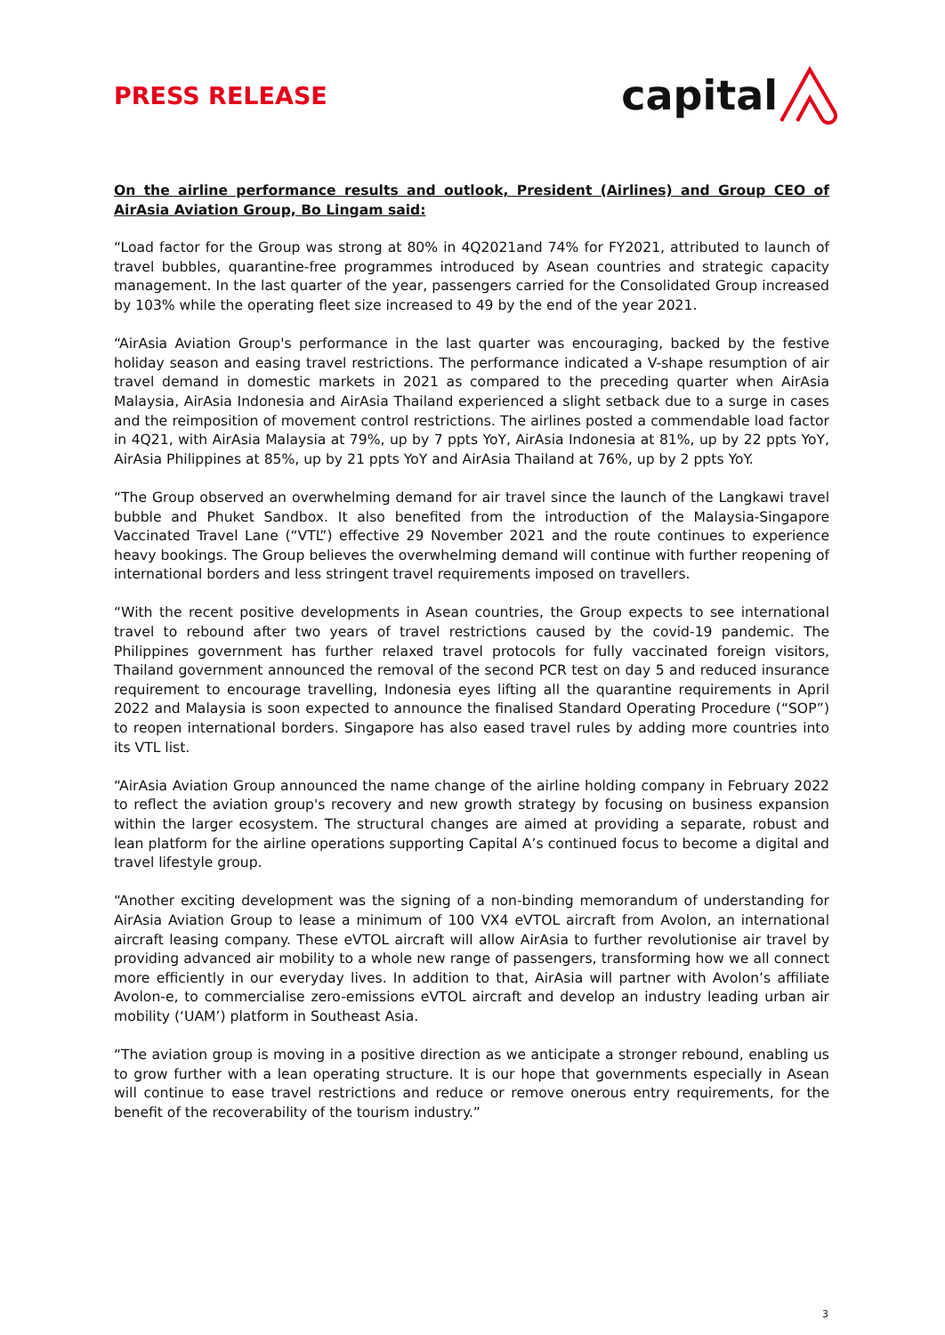PRESS RELEASE
capital
On the airline performance results and outlook, President (Airlines) and Group CEO of AirAsia Aviation Group, Bo Lingam said:
“Load factor for the Group was strong at 80% in 4Q2021and 74% for FY2021, attributed to launch of travel bubbles, quarantine-free programmes introduced by Asean countries and strategic capacity management. In the last quarter of the year, passengers carried for the Consolidated Group increased by 103% while the operating fleet size increased to 49 by the end of the year 2021.
“AirAsia Aviation Group's performance in the last quarter was encouraging, backed by the festive holiday season and easing travel restrictions. The performance indicated a V-shape resumption of air travel demand in domestic markets in 2021 as compared to the preceding quarter when AirAsia Malaysia, AirAsia Indonesia and AirAsia Thailand experienced a slight setback due to a surge in cases and the reimposition of movement control restrictions. The airlines posted a commendable load factor in 4Q21, with AirAsia Malaysia at 79%, up by 7 ppts YoY, AirAsia Indonesia at 81%, up by 22 ppts YoY, AirAsia Philippines at 85%, up by 21 ppts YoY and AirAsia Thailand at 76%, up by 2 ppts YoY.
“The Group observed an overwhelming demand for air travel since the launch of the Langkawi travel bubble and Phuket Sandbox. It also benefited from the introduction of the Malaysia-Singapore Vaccinated Travel Lane (“VTL”) effective 29 November 2021 and the route continues to experience heavy bookings. The Group believes the overwhelming demand will continue with further reopening of international borders and less stringent travel requirements imposed on travellers.
“With the recent positive developments in Asean countries, the Group expects to see international travel to rebound after two years of travel restrictions caused by the covid-19 pandemic. The Philippines government has further relaxed travel protocols for fully vaccinated foreign visitors, Thailand government announced the removal of the second PCR test on day 5 and reduced insurance requirement to encourage travelling, Indonesia eyes lifting all the quarantine requirements in April 2022 and Malaysia is soon expected to announce the finalised Standard Operating Procedure (“SOP”) to reopen international borders. Singapore has also eased travel rules by adding more countries into its VTL list.
“AirAsia Aviation Group announced the name change of the airline holding company in February 2022 to reflect the aviation group's recovery and new growth strategy by focusing on business expansion within the larger ecosystem. The structural changes are aimed at providing a separate, robust and lean platform for the airline operations supporting Capital A’s continued focus to become a digital and travel lifestyle group.
“Another exciting development was the signing of a non-binding memorandum of understanding for AirAsia Aviation Group to lease a minimum of 100 VX4 eVTOL aircraft from Avolon, an international aircraft leasing company. These eVTOL aircraft will allow AirAsia to further revolutionise air travel by providing advanced air mobility to a whole new range of passengers, transforming how we all connect more efficiently in our everyday lives. In addition to that, AirAsia will partner with Avolon’s affiliate Avolon-e, to commercialise zero-emissions eVTOL aircraft and develop an industry leading urban air mobility (‘UAM’) platform in Southeast Asia.
“The aviation group is moving in a positive direction as we anticipate a stronger rebound, enabling us to grow further with a lean operating structure. It is our hope that governments especially in Asean will continue to ease travel restrictions and reduce or remove onerous entry requirements, for the benefit of the recoverability of the tourism industry.”
3